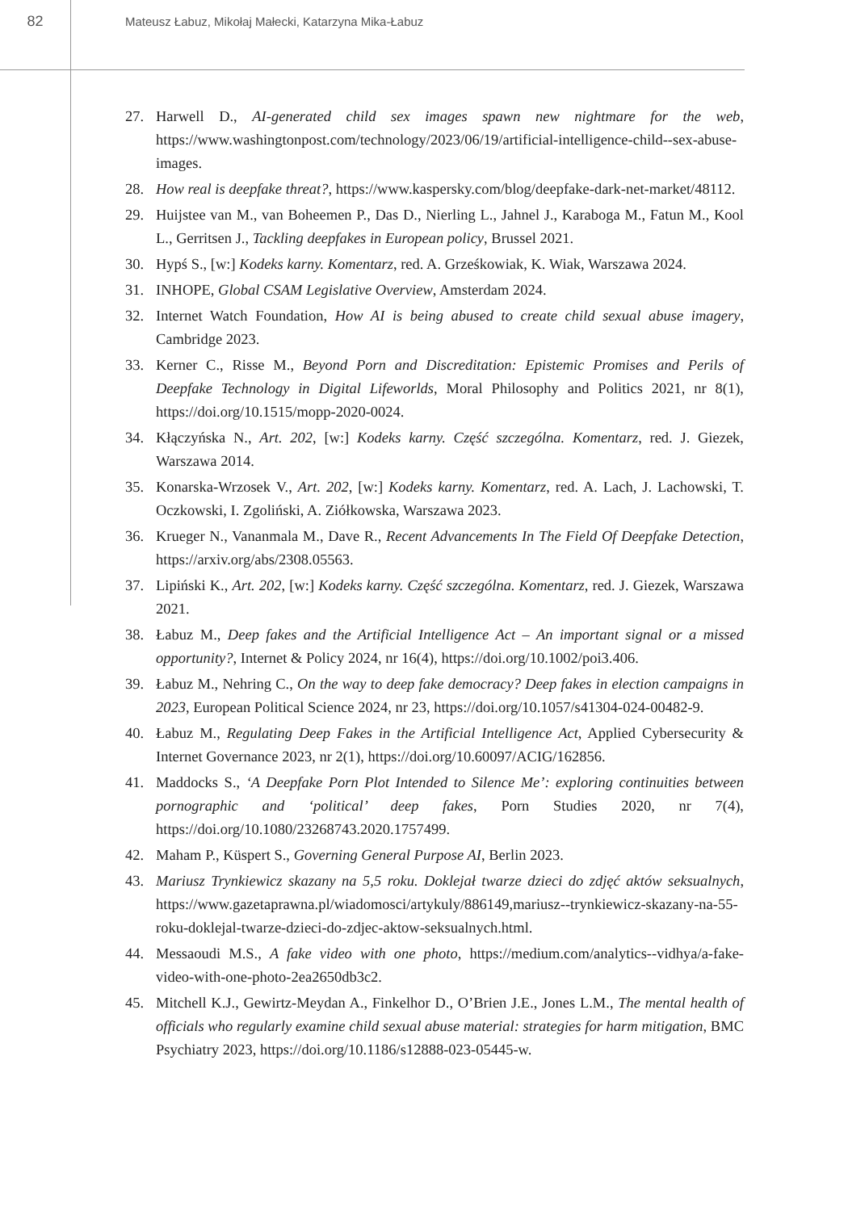82
Mateusz Łabuz, Mikołaj Małecki, Katarzyna Mika-Łabuz
27. Harwell D., AI-generated child sex images spawn new nightmare for the web, https://www.washingtonpost.com/technology/2023/06/19/artificial-intelligence-child--sex-abuse-images.
28. How real is deepfake threat?, https://www.kaspersky.com/blog/deepfake-dark-net-market/48112.
29. Huijstee van M., van Boheemen P., Das D., Nierling L., Jahnel J., Karaboga M., Fatun M., Kool L., Gerritsen J., Tackling deepfakes in European policy, Brussel 2021.
30. Hypś S., [w:] Kodeks karny. Komentarz, red. A. Grześkowiak, K. Wiak, Warszawa 2024.
31. INHOPE, Global CSAM Legislative Overview, Amsterdam 2024.
32. Internet Watch Foundation, How AI is being abused to create child sexual abuse imagery, Cambridge 2023.
33. Kerner C., Risse M., Beyond Porn and Discreditation: Epistemic Promises and Perils of Deepfake Technology in Digital Lifeworlds, Moral Philosophy and Politics 2021, nr 8(1), https://doi.org/10.1515/mopp-2020-0024.
34. Kłączyńska N., Art. 202, [w:] Kodeks karny. Część szczególna. Komentarz, red. J. Giezek, Warszawa 2014.
35. Konarska-Wrzosek V., Art. 202, [w:] Kodeks karny. Komentarz, red. A. Lach, J. Lachowski, T. Oczkowski, I. Zgoliński, A. Ziółkowska, Warszawa 2023.
36. Krueger N., Vananmala M., Dave R., Recent Advancements In The Field Of Deepfake Detection, https://arxiv.org/abs/2308.05563.
37. Lipiński K., Art. 202, [w:] Kodeks karny. Część szczególna. Komentarz, red. J. Giezek, Warszawa 2021.
38. Łabuz M., Deep fakes and the Artificial Intelligence Act – An important signal or a missed opportunity?, Internet & Policy 2024, nr 16(4), https://doi.org/10.1002/poi3.406.
39. Łabuz M., Nehring C., On the way to deep fake democracy? Deep fakes in election campaigns in 2023, European Political Science 2024, nr 23, https://doi.org/10.1057/s41304-024-00482-9.
40. Łabuz M., Regulating Deep Fakes in the Artificial Intelligence Act, Applied Cybersecurity & Internet Governance 2023, nr 2(1), https://doi.org/10.60097/ACIG/162856.
41. Maddocks S., ‘A Deepfake Porn Plot Intended to Silence Me’: exploring continuities between pornographic and ‘political’ deep fakes, Porn Studies 2020, nr 7(4), https://doi.org/10.1080/23268743.2020.1757499.
42. Maham P., Küspert S., Governing General Purpose AI, Berlin 2023.
43. Mariusz Trynkiewicz skazany na 5,5 roku. Doklejał twarze dzieci do zdjęć aktów seksualnych, https://www.gazetaprawna.pl/wiadomosci/artykuly/886149,mariusz--trynkiewicz-skazany-na-55-roku-doklejal-twarze-dzieci-do-zdjec-aktow-seksualnych.html.
44. Messaoudi M.S., A fake video with one photo, https://medium.com/analytics--vidhya/a-fake-video-with-one-photo-2ea2650db3c2.
45. Mitchell K.J., Gewirtz-Meydan A., Finkelhor D., O’Brien J.E., Jones L.M., The mental health of officials who regularly examine child sexual abuse material: strategies for harm mitigation, BMC Psychiatry 2023, https://doi.org/10.1186/s12888-023-05445-w.